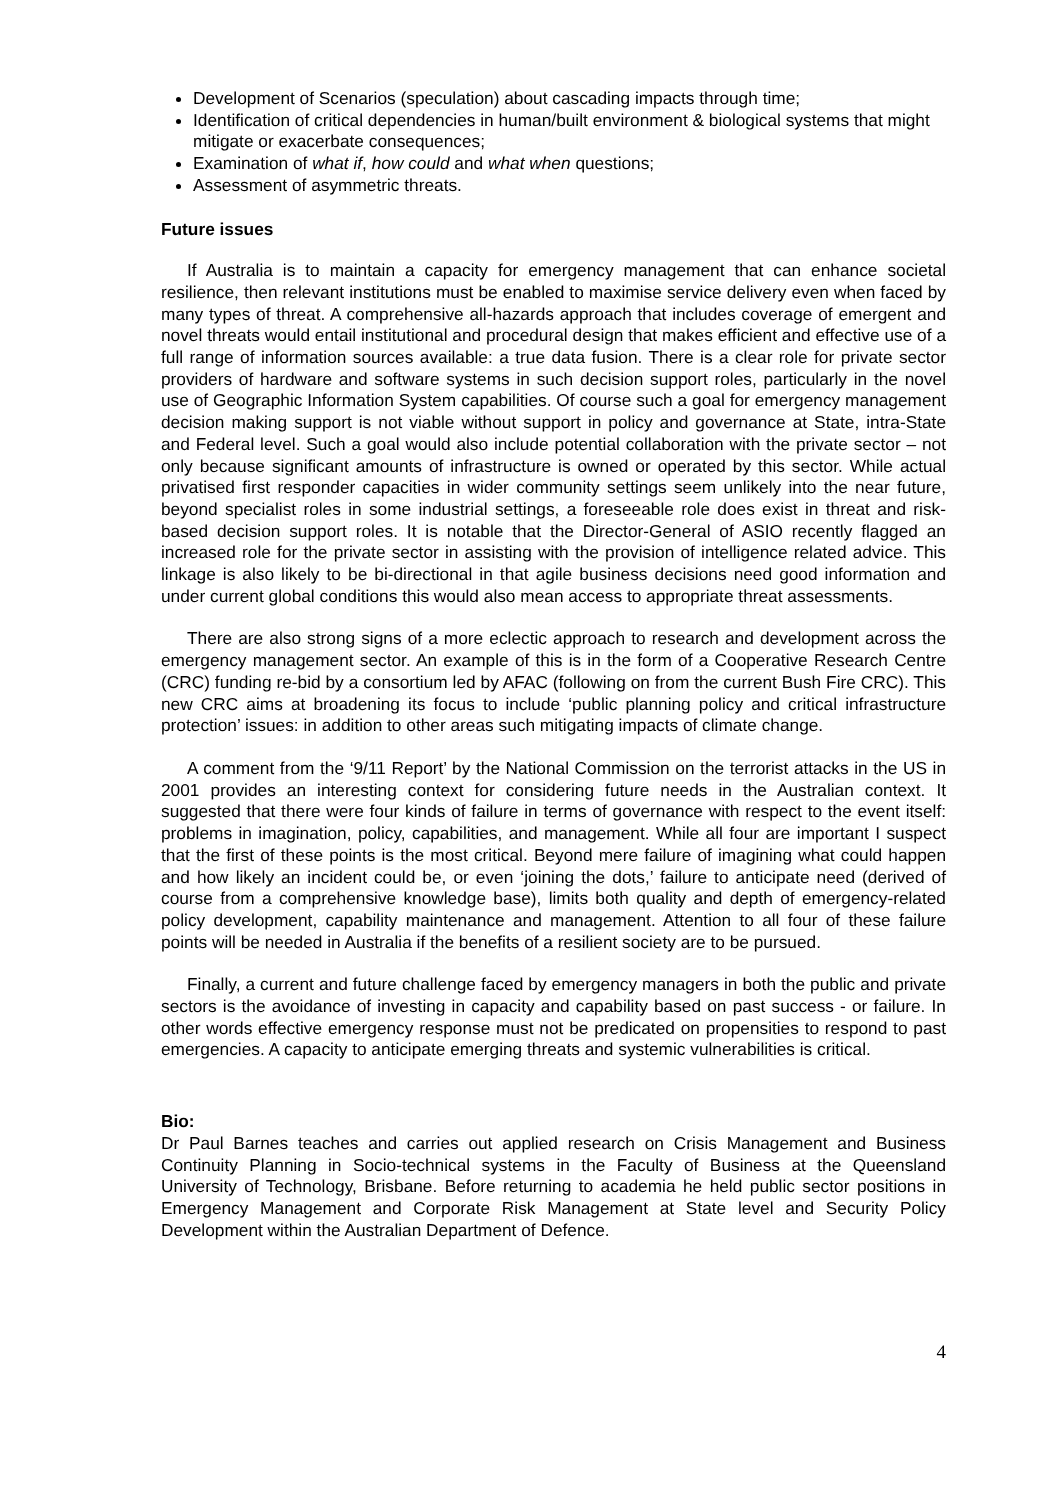Development of Scenarios (speculation) about cascading impacts through time;
Identification of critical dependencies in human/built environment & biological systems that might mitigate or exacerbate consequences;
Examination of what if, how could and what when questions;
Assessment of asymmetric threats.
Future issues
If Australia is to maintain a capacity for emergency management that can enhance societal resilience, then relevant institutions must be enabled to maximise service delivery even when faced by many types of threat. A comprehensive all-hazards approach that includes coverage of emergent and novel threats would entail institutional and procedural design that makes efficient and effective use of a full range of information sources available: a true data fusion. There is a clear role for private sector providers of hardware and software systems in such decision support roles, particularly in the novel use of Geographic Information System capabilities. Of course such a goal for emergency management decision making support is not viable without support in policy and governance at State, intra-State and Federal level. Such a goal would also include potential collaboration with the private sector – not only because significant amounts of infrastructure is owned or operated by this sector. While actual privatised first responder capacities in wider community settings seem unlikely into the near future, beyond specialist roles in some industrial settings, a foreseeable role does exist in threat and risk-based decision support roles. It is notable that the Director-General of ASIO recently flagged an increased role for the private sector in assisting with the provision of intelligence related advice. This linkage is also likely to be bi-directional in that agile business decisions need good information and under current global conditions this would also mean access to appropriate threat assessments.
There are also strong signs of a more eclectic approach to research and development across the emergency management sector. An example of this is in the form of a Cooperative Research Centre (CRC) funding re-bid by a consortium led by AFAC (following on from the current Bush Fire CRC). This new CRC aims at broadening its focus to include ‘public planning policy and critical infrastructure protection’ issues: in addition to other areas such mitigating impacts of climate change.
A comment from the ‘9/11 Report’ by the National Commission on the terrorist attacks in the US in 2001 provides an interesting context for considering future needs in the Australian context. It suggested that there were four kinds of failure in terms of governance with respect to the event itself: problems in imagination, policy, capabilities, and management. While all four are important I suspect that the first of these points is the most critical. Beyond mere failure of imagining what could happen and how likely an incident could be, or even ‘joining the dots,’ failure to anticipate need (derived of course from a comprehensive knowledge base), limits both quality and depth of emergency-related policy development, capability maintenance and management. Attention to all four of these failure points will be needed in Australia if the benefits of a resilient society are to be pursued.
Finally, a current and future challenge faced by emergency managers in both the public and private sectors is the avoidance of investing in capacity and capability based on past success - or failure. In other words effective emergency response must not be predicated on propensities to respond to past emergencies. A capacity to anticipate emerging threats and systemic vulnerabilities is critical.
Bio:
Dr Paul Barnes teaches and carries out applied research on Crisis Management and Business Continuity Planning in Socio-technical systems in the Faculty of Business at the Queensland University of Technology, Brisbane. Before returning to academia he held public sector positions in Emergency Management and Corporate Risk Management at State level and Security Policy Development within the Australian Department of Defence.
4